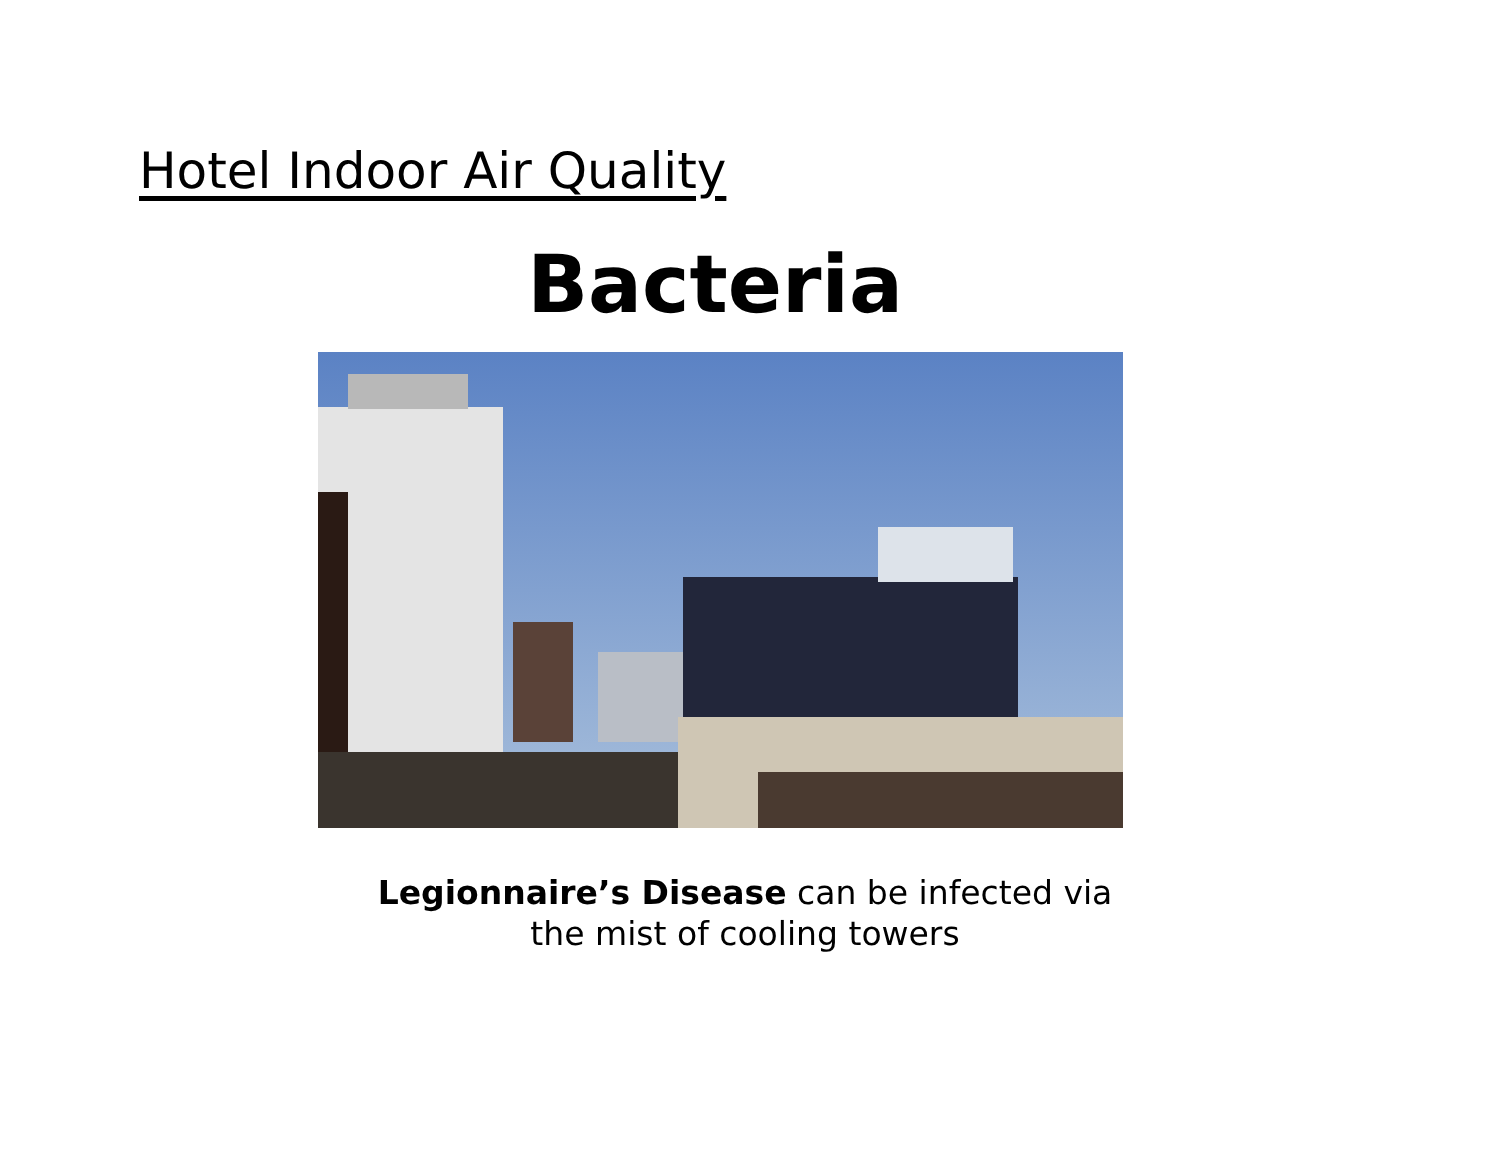Hotel Indoor Air Quality
Bacteria
Legionnaire’s Disease can be infected via
the mist of cooling towers